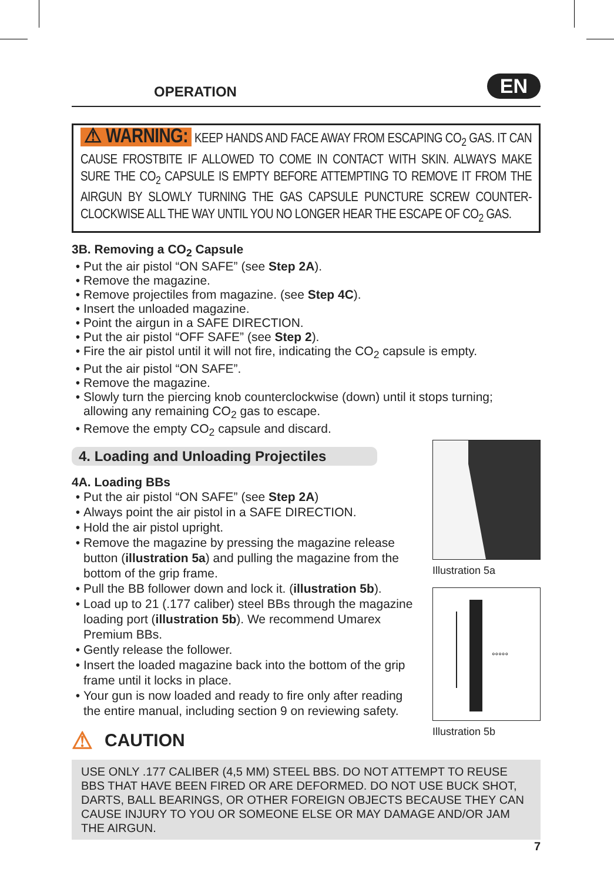OPERATION
EN
⚠ WARNING: KEEP HANDS AND FACE AWAY FROM ESCAPING CO<sub>2</sub> GAS. IT CAN CAUSE FROSTBITE IF ALLOWED TO COME IN CONTACT WITH SKIN. ALWAYS MAKE SURE THE CO<sub>2</sub> CAPSULE IS EMPTY BEFORE ATTEMPTING TO REMOVE IT FROM THE AIRGUN BY SLOWLY TURNING THE GAS CAPSULE PUNCTURE SCREW COUNTER-CLOCKWISE ALL THE WAY UNTIL YOU NO LONGER HEAR THE ESCAPE OF CO<sub>2</sub> GAS.
3B. Removing a CO<sub>2</sub> Capsule
Put the air pistol “ON SAFE” (see Step 2A).
Remove the magazine.
Remove projectiles from magazine. (see Step 4C).
Insert the unloaded magazine.
Point the airgun in a SAFE DIRECTION.
Put the air pistol “OFF SAFE” (see Step 2).
Fire the air pistol until it will not fire, indicating the CO<sub>2</sub> capsule is empty.
Put the air pistol “ON SAFE”.
Remove the magazine.
Slowly turn the piercing knob counterclockwise (down) until it stops turning; allowing any remaining CO<sub>2</sub> gas to escape.
Remove the empty CO<sub>2</sub> capsule and discard.
4. Loading and Unloading Projectiles
4A. Loading BBs
Put the air pistol “ON SAFE” (see Step 2A)
Always point the air pistol in a SAFE DIRECTION.
Hold the air pistol upright.
Remove the magazine by pressing the magazine release button (illustration 5a) and pulling the magazine from the bottom of the grip frame.
Pull the BB follower down and lock it. (illustration 5b).
Load up to 21 (.177 caliber) steel BBs through the magazine loading port (illustration 5b). We recommend Umarex Premium BBs.
Gently release the follower.
Insert the loaded magazine back into the bottom of the grip frame until it locks in place.
Your gun is now loaded and ready to fire only after reading the entire manual, including section 9 on reviewing safety.
⚠ CAUTION
Illustration 5a
°°°°°
Illustration 5b
USE ONLY .177 CALIBER (4,5 MM) STEEL BBS. DO NOT ATTEMPT TO REUSE BBS THAT HAVE BEEN FIRED OR ARE DEFORMED. DO NOT USE BUCK SHOT, DARTS, BALL BEARINGS, OR OTHER FOREIGN OBJECTS BECAUSE THEY CAN CAUSE INJURY TO YOU OR SOMEONE ELSE OR MAY DAMAGE AND/OR JAM THE AIRGUN.
7